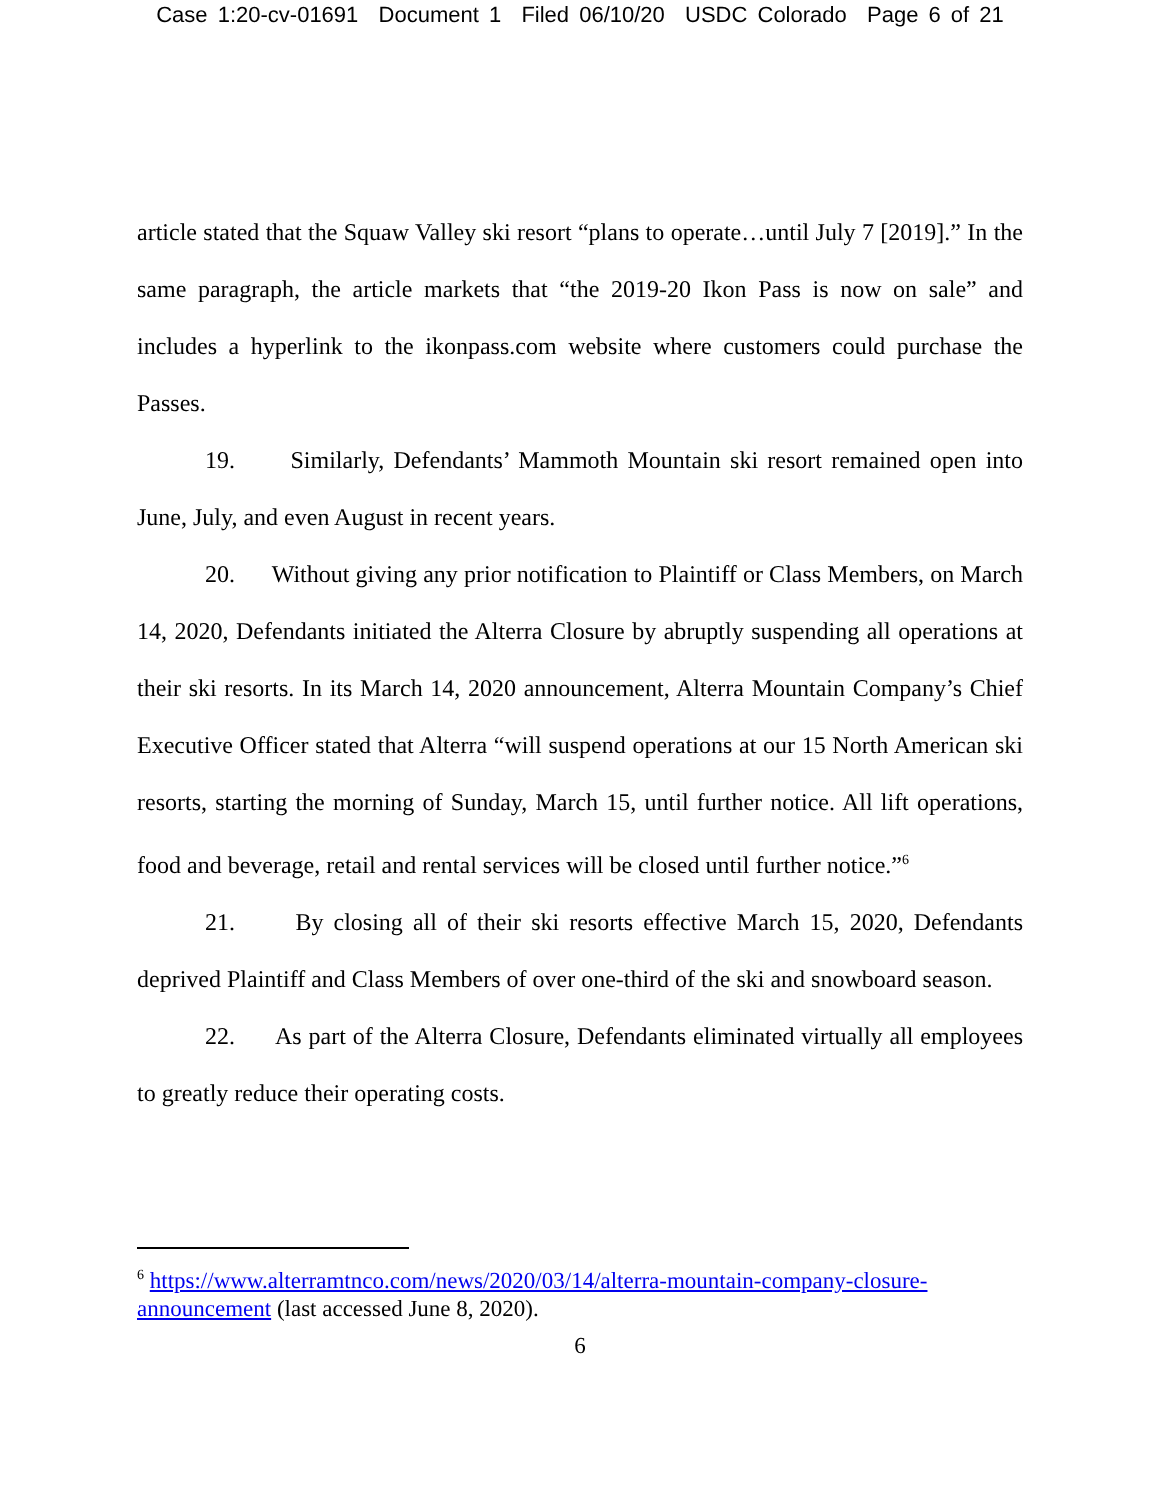Case 1:20-cv-01691 Document 1 Filed 06/10/20 USDC Colorado Page 6 of 21
article stated that the Squaw Valley ski resort “plans to operate…until July 7 [2019].” In the same paragraph, the article markets that “the 2019-20 Ikon Pass is now on sale” and includes a hyperlink to the ikonpass.com website where customers could purchase the Passes.
19. Similarly, Defendants’ Mammoth Mountain ski resort remained open into June, July, and even August in recent years.
20. Without giving any prior notification to Plaintiff or Class Members, on March 14, 2020, Defendants initiated the Alterra Closure by abruptly suspending all operations at their ski resorts. In its March 14, 2020 announcement, Alterra Mountain Company’s Chief Executive Officer stated that Alterra “will suspend operations at our 15 North American ski resorts, starting the morning of Sunday, March 15, until further notice. All lift operations, food and beverage, retail and rental services will be closed until further notice.”<sup>6</sup>
21. By closing all of their ski resorts effective March 15, 2020, Defendants deprived Plaintiff and Class Members of over one-third of the ski and snowboard season.
22. As part of the Alterra Closure, Defendants eliminated virtually all employees to greatly reduce their operating costs.
<sup>6</sup> https://www.alterramtnco.com/news/2020/03/14/alterra-mountain-company-closure-announcement (last accessed June 8, 2020).
6